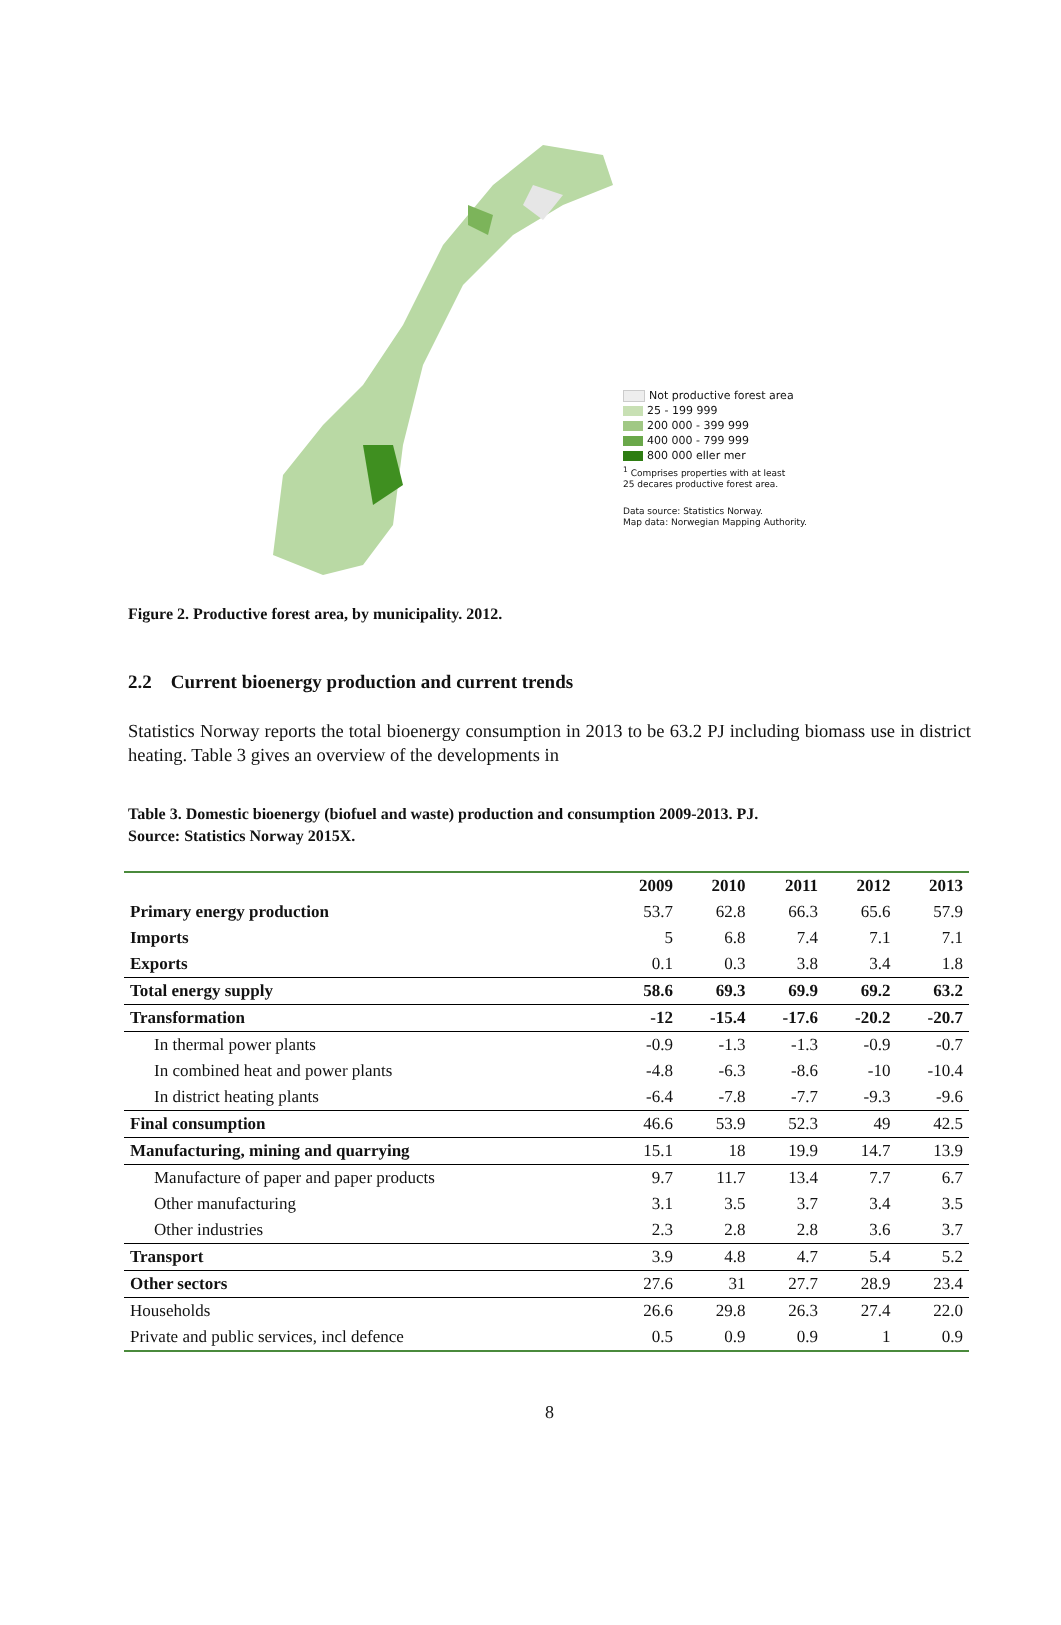Not productive forest area
25 - 199 999
200 000 - 399 999
400 000 - 799 999
800 000 eller mer
<sup>1</sup> Comprises properties with at least
25 decares productive forest area.
Data source: Statistics Norway.
Map data: Norwegian Mapping Authority.
Figure 2. Productive forest area, by municipality. 2012.
2.2 Current bioenergy production and current trends
Statistics Norway reports the total bioenergy consumption in 2013 to be 63.2 PJ including biomass use in district heating. Table 3 gives an overview of the developments in
Table 3. Domestic bioenergy (biofuel and waste) production and consumption 2009-2013. PJ.
Source: Statistics Norway 2015X.
| | 2009 | 2010 | 2011 | 2012 | 2013 |
| --- | --- | --- | --- | --- | --- |
| Primary energy production | 53.7 | 62.8 | 66.3 | 65.6 | 57.9 |
| Imports | 5 | 6.8 | 7.4 | 7.1 | 7.1 |
| Exports | 0.1 | 0.3 | 3.8 | 3.4 | 1.8 |
| Total energy supply | 58.6 | 69.3 | 69.9 | 69.2 | 63.2 |
| Transformation | -12 | -15.4 | -17.6 | -20.2 | -20.7 |
| In thermal power plants | -0.9 | -1.3 | -1.3 | -0.9 | -0.7 |
| In combined heat and power plants | -4.8 | -6.3 | -8.6 | -10 | -10.4 |
| In district heating plants | -6.4 | -7.8 | -7.7 | -9.3 | -9.6 |
| Final consumption | 46.6 | 53.9 | 52.3 | 49 | 42.5 |
| Manufacturing, mining and quarrying | 15.1 | 18 | 19.9 | 14.7 | 13.9 |
| Manufacture of paper and paper products | 9.7 | 11.7 | 13.4 | 7.7 | 6.7 |
| Other manufacturing | 3.1 | 3.5 | 3.7 | 3.4 | 3.5 |
| Other industries | 2.3 | 2.8 | 2.8 | 3.6 | 3.7 |
| Transport | 3.9 | 4.8 | 4.7 | 5.4 | 5.2 |
| Other sectors | 27.6 | 31 | 27.7 | 28.9 | 23.4 |
| Households | 26.6 | 29.8 | 26.3 | 27.4 | 22.0 |
| Private and public services, incl defence | 0.5 | 0.9 | 0.9 | 1 | 0.9 |
8